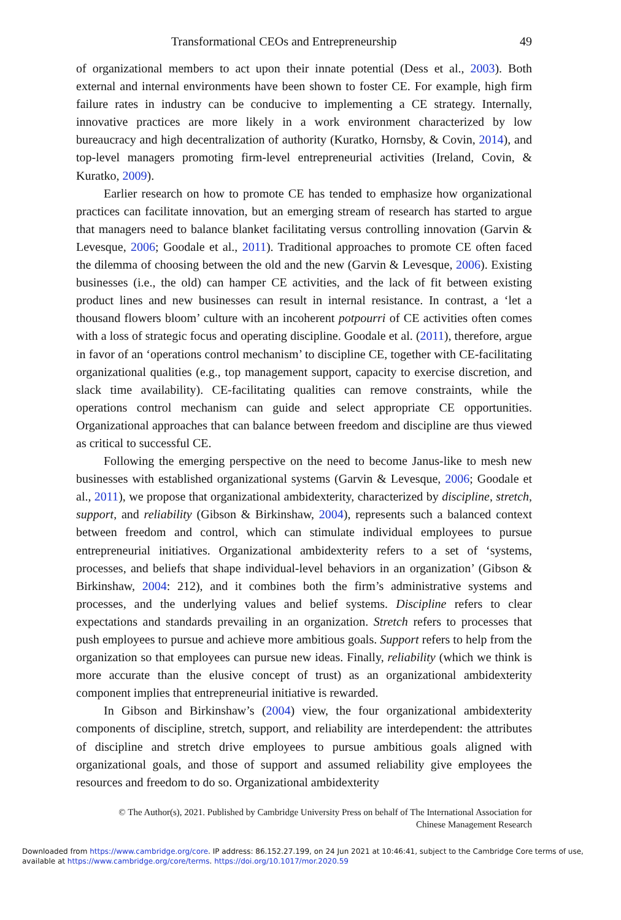Transformational CEOs and Entrepreneurship 49
of organizational members to act upon their innate potential (Dess et al., 2003). Both external and internal environments have been shown to foster CE. For example, high firm failure rates in industry can be conducive to implementing a CE strategy. Internally, innovative practices are more likely in a work environment characterized by low bureaucracy and high decentralization of authority (Kuratko, Hornsby, & Covin, 2014), and top-level managers promoting firm-level entrepreneurial activities (Ireland, Covin, & Kuratko, 2009).
Earlier research on how to promote CE has tended to emphasize how organizational practices can facilitate innovation, but an emerging stream of research has started to argue that managers need to balance blanket facilitating versus controlling innovation (Garvin & Levesque, 2006; Goodale et al., 2011). Traditional approaches to promote CE often faced the dilemma of choosing between the old and the new (Garvin & Levesque, 2006). Existing businesses (i.e., the old) can hamper CE activities, and the lack of fit between existing product lines and new businesses can result in internal resistance. In contrast, a ‘let a thousand flowers bloom’ culture with an incoherent potpourri of CE activities often comes with a loss of strategic focus and operating discipline. Goodale et al. (2011), therefore, argue in favor of an ‘operations control mechanism’ to discipline CE, together with CE-facilitating organizational qualities (e.g., top management support, capacity to exercise discretion, and slack time availability). CE-facilitating qualities can remove constraints, while the operations control mechanism can guide and select appropriate CE opportunities. Organizational approaches that can balance between freedom and discipline are thus viewed as critical to successful CE.
Following the emerging perspective on the need to become Janus-like to mesh new businesses with established organizational systems (Garvin & Levesque, 2006; Goodale et al., 2011), we propose that organizational ambidexterity, characterized by discipline, stretch, support, and reliability (Gibson & Birkinshaw, 2004), represents such a balanced context between freedom and control, which can stimulate individual employees to pursue entrepreneurial initiatives. Organizational ambidexterity refers to a set of ‘systems, processes, and beliefs that shape individual-level behaviors in an organization’ (Gibson & Birkinshaw, 2004: 212), and it combines both the firm’s administrative systems and processes, and the underlying values and belief systems. Discipline refers to clear expectations and standards prevailing in an organization. Stretch refers to processes that push employees to pursue and achieve more ambitious goals. Support refers to help from the organization so that employees can pursue new ideas. Finally, reliability (which we think is more accurate than the elusive concept of trust) as an organizational ambidexterity component implies that entrepreneurial initiative is rewarded.
In Gibson and Birkinshaw’s (2004) view, the four organizational ambidexterity components of discipline, stretch, support, and reliability are interdependent: the attributes of discipline and stretch drive employees to pursue ambitious goals aligned with organizational goals, and those of support and assumed reliability give employees the resources and freedom to do so. Organizational ambidexterity
© The Author(s), 2021. Published by Cambridge University Press on behalf of The International Association for
Chinese Management Research
Downloaded from https://www.cambridge.org/core. IP address: 86.152.27.199, on 24 Jun 2021 at 10:46:41, subject to the Cambridge Core terms of use, available at https://www.cambridge.org/core/terms. https://doi.org/10.1017/mor.2020.59